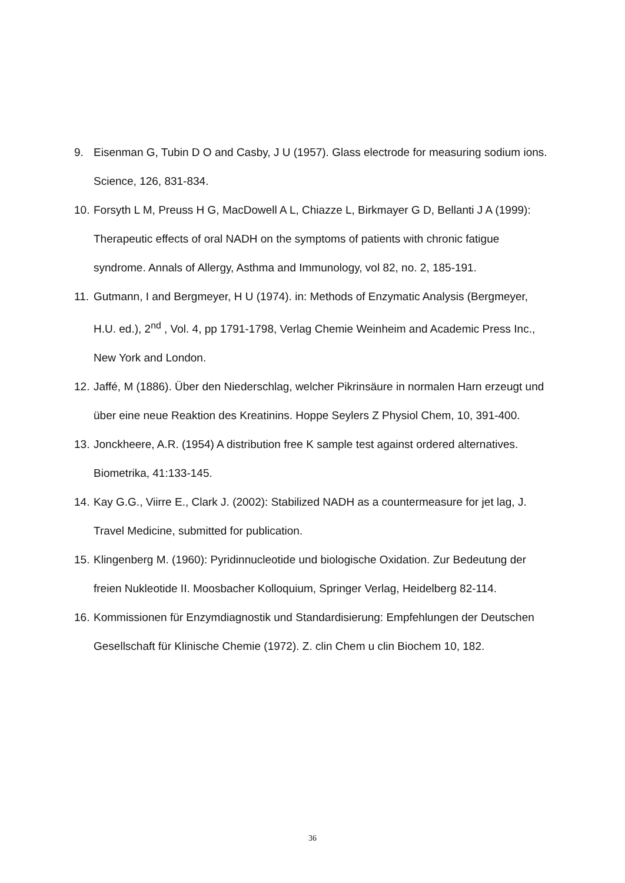9. Eisenman G, Tubin D O and Casby, J U (1957). Glass electrode for measuring sodium ions. Science, 126, 831-834.
10. Forsyth L M, Preuss H G, MacDowell A L, Chiazze L, Birkmayer G D, Bellanti J A (1999): Therapeutic effects of oral NADH on the symptoms of patients with chronic fatigue syndrome. Annals of Allergy, Asthma and Immunology, vol 82, no. 2, 185-191.
11. Gutmann, I and Bergmeyer, H U (1974). in: Methods of Enzymatic Analysis (Bergmeyer, H.U. ed.), 2<sup>nd</sup> , Vol. 4, pp 1791-1798, Verlag Chemie Weinheim and Academic Press Inc., New York and London.
12. Jaffé, M (1886). Über den Niederschlag, welcher Pikrinsäure in normalen Harn erzeugt und über eine neue Reaktion des Kreatinins. Hoppe Seylers Z Physiol Chem, 10, 391-400.
13. Jonckheere, A.R. (1954) A distribution free K sample test against ordered alternatives. Biometrika, 41:133-145.
14. Kay G.G., Viirre E., Clark J. (2002): Stabilized NADH as a countermeasure for jet lag, J. Travel Medicine, submitted for publication.
15. Klingenberg M. (1960): Pyridinnucleotide und biologische Oxidation. Zur Bedeutung der freien Nukleotide II. Moosbacher Kolloquium, Springer Verlag, Heidelberg 82-114.
16. Kommissionen für Enzymdiagnostik und Standardisierung: Empfehlungen der Deutschen Gesellschaft für Klinische Chemie (1972). Z. clin Chem u clin Biochem 10, 182.
36